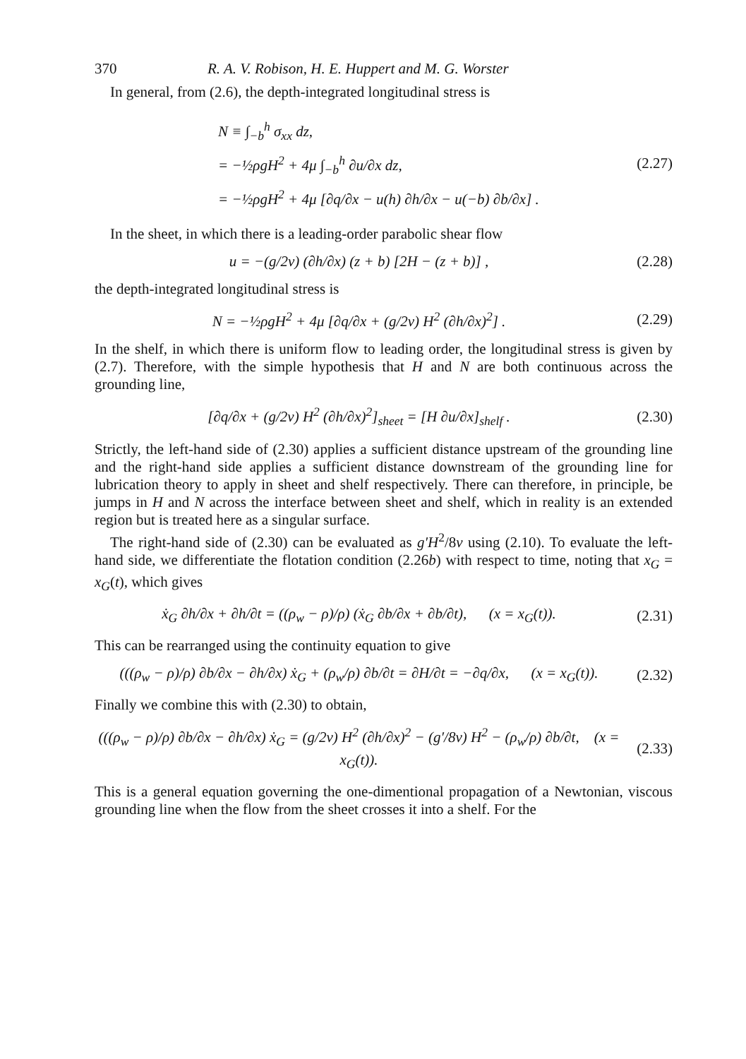370 R. A. V. Robison, H. E. Huppert and M. G. Worster
In general, from (2.6), the depth-integrated longitudinal stress is
N ≡ ∫<sub>−b</sub><sup>h</sup> σ<sub>xx</sub> dz,
= −½ρgH<sup>2</sup> + 4μ ∫<sub>−b</sub><sup>h</sup> ∂u/∂x dz,
= −½ρgH<sup>2</sup> + 4μ [∂q/∂x − u(h) ∂h/∂x − u(−b) ∂b/∂x] .
(2.27)
In the sheet, in which there is a leading-order parabolic shear flow
u = −(g/2ν) (∂h/∂x) (z + b) [2H − (z + b)] , (2.28)
the depth-integrated longitudinal stress is
N = −½ρgH<sup>2</sup> + 4μ [∂q/∂x + (g/2ν) H<sup>2</sup> (∂h/∂x)<sup>2</sup>] . (2.29)
In the shelf, in which there is uniform flow to leading order, the longitudinal stress is given by (2.7). Therefore, with the simple hypothesis that H and N are both continuous across the grounding line,
[∂q/∂x + (g/2ν) H<sup>2</sup> (∂h/∂x)<sup>2</sup>]<sub>sheet</sub> = [H ∂u/∂x]<sub>shelf</sub> . (2.30)
Strictly, the left-hand side of (2.30) applies a sufficient distance upstream of the grounding line and the right-hand side applies a sufficient distance downstream of the grounding line for lubrication theory to apply in sheet and shelf respectively. There can therefore, in principle, be jumps in H and N across the interface between sheet and shelf, which in reality is an extended region but is treated here as a singular surface.
The right-hand side of (2.30) can be evaluated as g′H<sup>2</sup>/8ν using (2.10). To evaluate the left-hand side, we differentiate the flotation condition (2.26b) with respect to time, noting that x<sub>G</sub> = x<sub>G</sub>(t), which gives
ẋ<sub>G</sub> ∂h/∂x + ∂h/∂t = ((ρ<sub>w</sub> − ρ)/ρ) (ẋ<sub>G</sub> ∂b/∂x + ∂b/∂t), (x = x<sub>G</sub>(t)). (2.31)
This can be rearranged using the continuity equation to give
(((ρ<sub>w</sub> − ρ)/ρ) ∂b/∂x − ∂h/∂x) ẋ<sub>G</sub> + (ρ<sub>w</sub>/ρ) ∂b/∂t = ∂H/∂t = −∂q/∂x, (x = x<sub>G</sub>(t)). (2.32)
Finally we combine this with (2.30) to obtain,
(((ρ<sub>w</sub> − ρ)/ρ) ∂b/∂x − ∂h/∂x) ẋ<sub>G</sub> = (g/2ν) H<sup>2</sup> (∂h/∂x)<sup>2</sup> − (g′/8ν) H<sup>2</sup> − (ρ<sub>w</sub>/ρ) ∂b/∂t, (x = x<sub>G</sub>(t)). (2.33)
This is a general equation governing the one-dimentional propagation of a Newtonian, viscous grounding line when the flow from the sheet crosses it into a shelf. For the